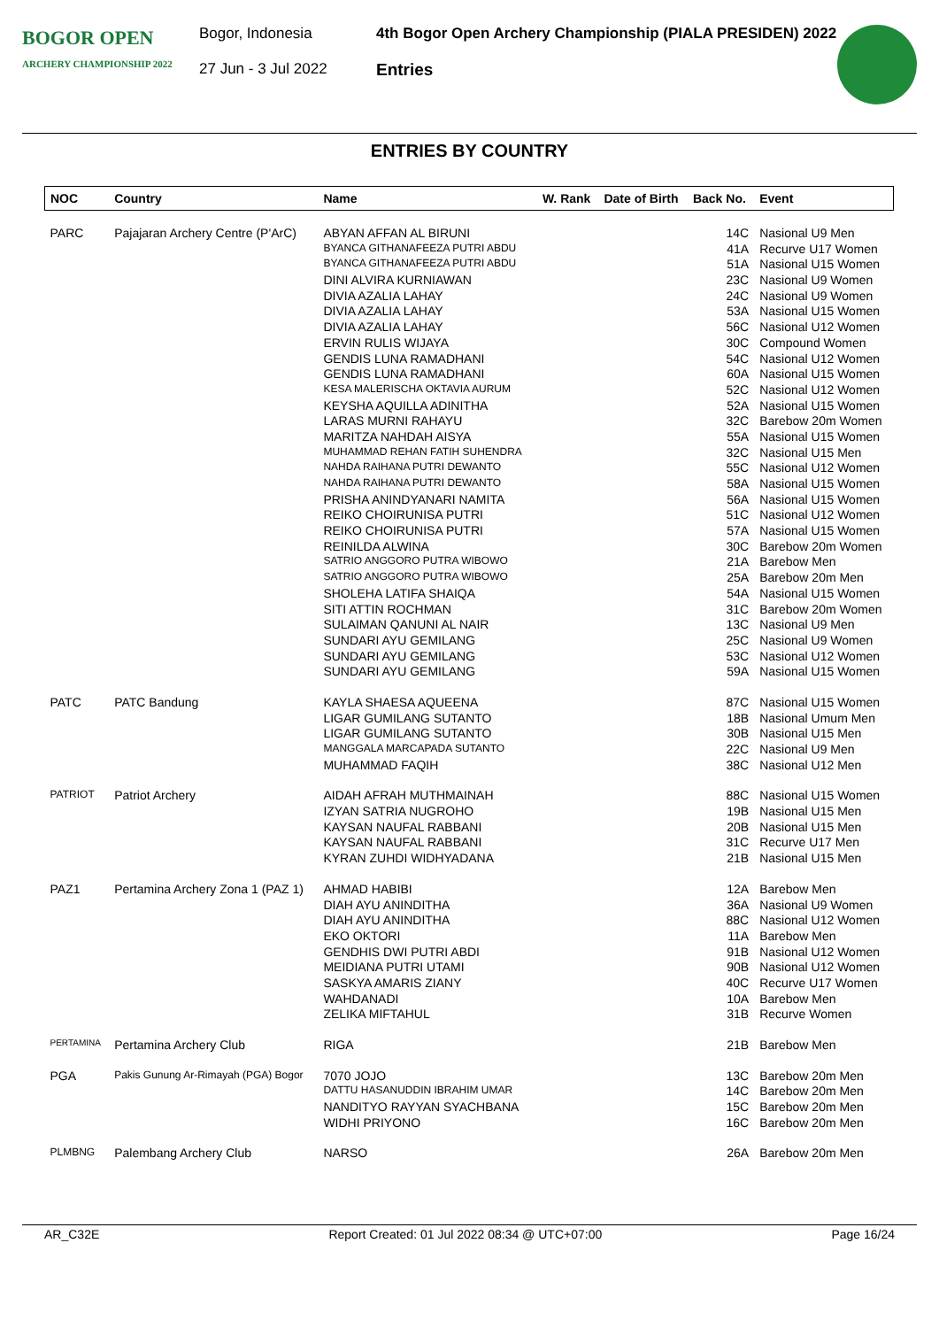BOGOR OPEN
ARCHERY CHAMPIONSHIP 2022
Bogor, Indonesia
27 Jun - 3 Jul 2022
4th Bogor Open Archery Championship (PIALA PRESIDEN) 2022
Entries
ENTRIES BY COUNTRY
| NOC | Country | Name | W. Rank | Date of Birth | Back No. | Event |
| --- | --- | --- | --- | --- | --- | --- |
| PARC | Pajajaran Archery Centre (P'ArC) | ABYAN AFFAN AL BIRUNI | | | 14C | Nasional U9 Men |
| | | BYANCA GITHANAFEEZA PUTRI ABDU | | | 41A | Recurve U17 Women |
| | | BYANCA GITHANAFEEZA PUTRI ABDU | | | 51A | Nasional U15 Women |
| | | DINI ALVIRA KURNIAWAN | | | 23C | Nasional U9 Women |
| | | DIVIA AZALIA LAHAY | | | 24C | Nasional U9 Women |
| | | DIVIA AZALIA LAHAY | | | 53A | Nasional U15 Women |
| | | DIVIA AZALIA LAHAY | | | 56C | Nasional U12 Women |
| | | ERVIN RULIS WIJAYA | | | 30C | Compound Women |
| | | GENDIS LUNA RAMADHANI | | | 54C | Nasional U12 Women |
| | | GENDIS LUNA RAMADHANI | | | 60A | Nasional U15 Women |
| | | KESA MALERISCHA OKTAVIA AURUM | | | 52C | Nasional U12 Women |
| | | KEYSHA AQUILLA ADINITHA | | | 52A | Nasional U15 Women |
| | | LARAS MURNI RAHAYU | | | 32C | Barebow 20m Women |
| | | MARITZA NAHDAH AISYA | | | 55A | Nasional U15 Women |
| | | MUHAMMAD REHAN FATIH SUHENDRA | | | 32C | Nasional U15 Men |
| | | NAHDA RAIHANA PUTRI DEWANTO | | | 55C | Nasional U12 Women |
| | | NAHDA RAIHANA PUTRI DEWANTO | | | 58A | Nasional U15 Women |
| | | PRISHA ANINDYANARI NAMITA | | | 56A | Nasional U15 Women |
| | | REIKO CHOIRUNISA PUTRI | | | 51C | Nasional U12 Women |
| | | REIKO CHOIRUNISA PUTRI | | | 57A | Nasional U15 Women |
| | | REINILDA ALWINA | | | 30C | Barebow 20m Women |
| | | SATRIO ANGGORO PUTRA WIBOWO | | | 21A | Barebow Men |
| | | SATRIO ANGGORO PUTRA WIBOWO | | | 25A | Barebow 20m Men |
| | | SHOLEHA LATIFA SHAIQA | | | 54A | Nasional U15 Women |
| | | SITI ATTIN ROCHMAN | | | 31C | Barebow 20m Women |
| | | SULAIMAN QANUNI AL NAIR | | | 13C | Nasional U9 Men |
| | | SUNDARI AYU GEMILANG | | | 25C | Nasional U9 Women |
| | | SUNDARI AYU GEMILANG | | | 53C | Nasional U12 Women |
| | | SUNDARI AYU GEMILANG | | | 59A | Nasional U15 Women |
| PATC | PATC Bandung | KAYLA SHAESA AQUEENA | | | 87C | Nasional U15 Women |
| | | LIGAR GUMILANG SUTANTO | | | 18B | Nasional Umum Men |
| | | LIGAR GUMILANG SUTANTO | | | 30B | Nasional U15 Men |
| | | MANGGALA MARCAPADA SUTANTO | | | 22C | Nasional U9 Men |
| | | MUHAMMAD FAQIH | | | 38C | Nasional U12 Men |
| PATRIOT | Patriot Archery | AIDAH AFRAH MUTHMAINAH | | | 88C | Nasional U15 Women |
| | | IZYAN SATRIA NUGROHO | | | 19B | Nasional U15 Men |
| | | KAYSAN NAUFAL RABBANI | | | 20B | Nasional U15 Men |
| | | KAYSAN NAUFAL RABBANI | | | 31C | Recurve U17 Men |
| | | KYRAN ZUHDI WIDHYADANA | | | 21B | Nasional U15 Men |
| PAZ1 | Pertamina Archery Zona 1 (PAZ 1) | AHMAD HABIBI | | | 12A | Barebow Men |
| | | DIAH AYU ANINDITHA | | | 36A | Nasional U9 Women |
| | | DIAH AYU ANINDITHA | | | 88C | Nasional U12 Women |
| | | EKO OKTORI | | | 11A | Barebow Men |
| | | GENDHIS DWI PUTRI ABDI | | | 91B | Nasional U12 Women |
| | | MEIDIANA PUTRI UTAMI | | | 90B | Nasional U12 Women |
| | | SASKYA AMARIS ZIANY | | | 40C | Recurve U17 Women |
| | | WAHDANADI | | | 10A | Barebow Men |
| | | ZELIKA MIFTAHUL | | | 31B | Recurve Women |
| PERTAMINA | Pertamina Archery Club | RIGA | | | 21B | Barebow Men |
| PGA | Pakis Gunung Ar-Rimayah (PGA) Bogor | 7070 JOJO | | | 13C | Barebow 20m Men |
| | | DATTU HASANUDDIN IBRAHIM UMAR | | | 14C | Barebow 20m Men |
| | | NANDITYO RAYYAN SYACHBANA | | | 15C | Barebow 20m Men |
| | | WIDHI PRIYONO | | | 16C | Barebow 20m Men |
| PLMBNG | Palembang Archery Club | NARSO | | | 26A | Barebow 20m Men |
AR_C32E Report Created: 01 Jul 2022 08:34 @ UTC+07:00 Page 16/24